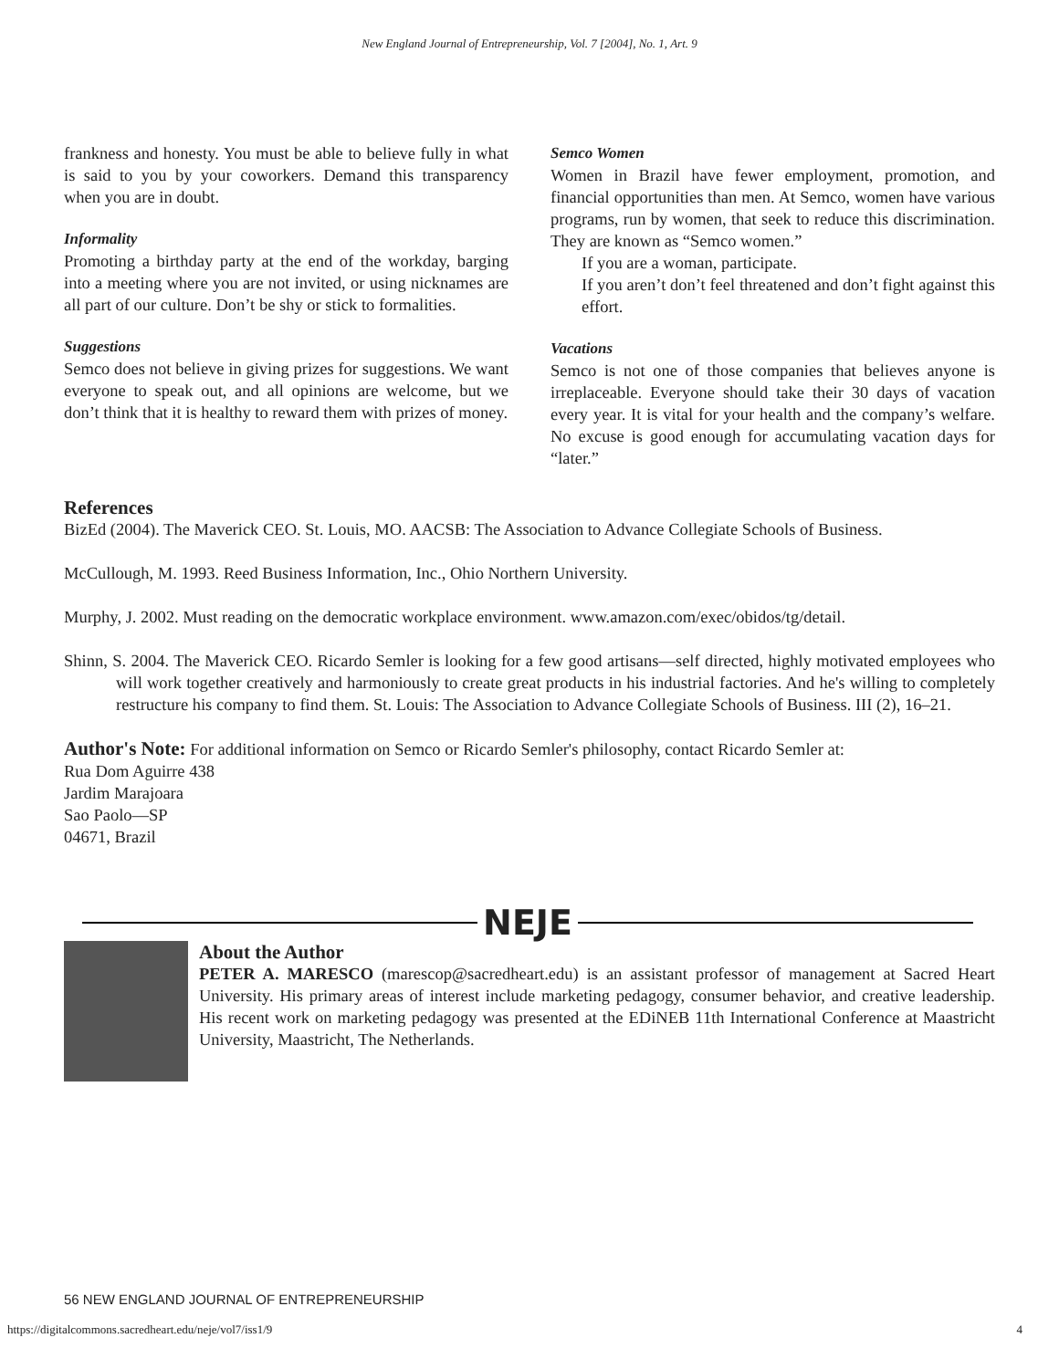New England Journal of Entrepreneurship, Vol. 7 [2004], No. 1, Art. 9
frankness and honesty. You must be able to believe fully in what is said to you by your coworkers. Demand this transparency when you are in doubt.
Informality
Promoting a birthday party at the end of the workday, barging into a meeting where you are not invited, or using nicknames are all part of our culture. Don’t be shy or stick to formalities.
Suggestions
Semco does not believe in giving prizes for suggestions. We want everyone to speak out, and all opinions are welcome, but we don’t think that it is healthy to reward them with prizes of money.
Semco Women
Women in Brazil have fewer employment, promotion, and financial opportunities than men. At Semco, women have various programs, run by women, that seek to reduce this discrimination. They are known as “Semco women.”
If you are a woman, participate.
If you aren’t don’t feel threatened and don’t fight against this effort.
Vacations
Semco is not one of those companies that believes anyone is irreplaceable. Everyone should take their 30 days of vacation every year. It is vital for your health and the company’s welfare. No excuse is good enough for accumulating vacation days for “later.”
References
BizEd (2004). The Maverick CEO. St. Louis, MO. AACSB: The Association to Advance Collegiate Schools of Business.
McCullough, M. 1993. Reed Business Information, Inc., Ohio Northern University.
Murphy, J. 2002. Must reading on the democratic workplace environment. www.amazon.com/exec/obidos/tg/detail.
Shinn, S. 2004. The Maverick CEO. Ricardo Semler is looking for a few good artisans—self directed, highly motivated employees who will work together creatively and harmoniously to create great products in his industrial factories. And he's willing to completely restructure his company to find them. St. Louis: The Association to Advance Collegiate Schools of Business. III (2), 16–21.
Author's Note: For additional information on Semco or Ricardo Semler's philosophy, contact Ricardo Semler at:
Rua Dom Aguirre 438
Jardim Marajoara
Sao Paolo—SP
04671, Brazil
NEJE
About the Author
PETER A. MARESCO (marescop@sacredheart.edu) is an assistant professor of management at Sacred Heart University. His primary areas of interest include marketing pedagogy, consumer behavior, and creative leadership. His recent work on marketing pedagogy was presented at the EDiNEB 11th International Conference at Maastricht University, Maastricht, The Netherlands.
56 NEW ENGLAND JOURNAL OF ENTREPRENEURSHIP
https://digitalcommons.sacredheart.edu/neje/vol7/iss1/9 4